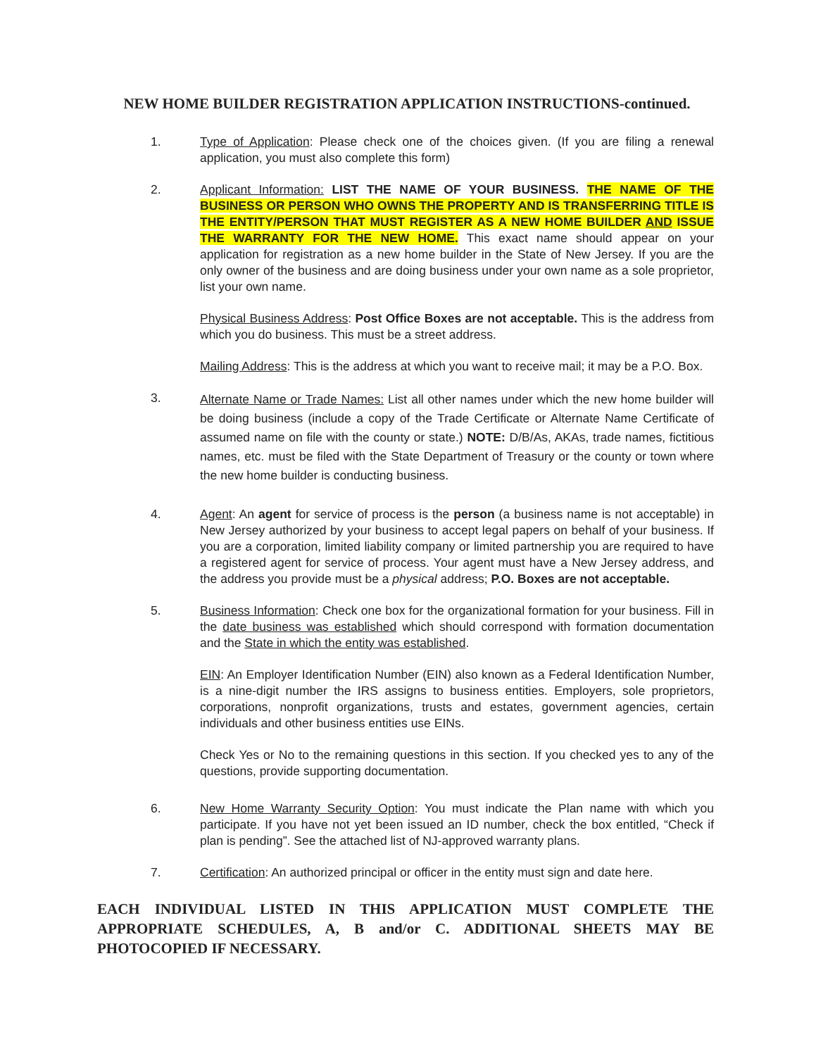NEW HOME BUILDER REGISTRATION APPLICATION INSTRUCTIONS-continued.
1. Type of Application: Please check one of the choices given. (If you are filing a renewal application, you must also complete this form)
2. Applicant Information: LIST THE NAME OF YOUR BUSINESS. THE NAME OF THE BUSINESS OR PERSON WHO OWNS THE PROPERTY AND IS TRANSFERRING TITLE IS THE ENTITY/PERSON THAT MUST REGISTER AS A NEW HOME BUILDER AND ISSUE THE WARRANTY FOR THE NEW HOME. This exact name should appear on your application for registration as a new home builder in the State of New Jersey. If you are the only owner of the business and are doing business under your own name as a sole proprietor, list your own name.
Physical Business Address: Post Office Boxes are not acceptable. This is the address from which you do business. This must be a street address.
Mailing Address: This is the address at which you want to receive mail; it may be a P.O. Box.
3.
Alternate Name or Trade Names: List all other names under which the new home builder will be doing business (include a copy of the Trade Certificate or Alternate Name Certificate of assumed name on file with the county or state.) NOTE: D/B/As, AKAs, trade names, fictitious names, etc. must be filed with the State Department of Treasury or the county or town where the new home builder is conducting business.
4. Agent: An agent for service of process is the person (a business name is not acceptable) in New Jersey authorized by your business to accept legal papers on behalf of your business. If you are a corporation, limited liability company or limited partnership you are required to have a registered agent for service of process. Your agent must have a New Jersey address, and the address you provide must be a physical address; P.O. Boxes are not acceptable.
5. Business Information: Check one box for the organizational formation for your business. Fill in the date business was established which should correspond with formation documentation and the State in which the entity was established.
EIN: An Employer Identification Number (EIN) also known as a Federal Identification Number, is a nine-digit number the IRS assigns to business entities. Employers, sole proprietors, corporations, nonprofit organizations, trusts and estates, government agencies, certain individuals and other business entities use EINs.
Check Yes or No to the remaining questions in this section. If you checked yes to any of the questions, provide supporting documentation.
6. New Home Warranty Security Option: You must indicate the Plan name with which you participate. If you have not yet been issued an ID number, check the box entitled, “Check if plan is pending”. See the attached list of NJ-approved warranty plans.
7. Certification: An authorized principal or officer in the entity must sign and date here.
EACH INDIVIDUAL LISTED IN THIS APPLICATION MUST COMPLETE THE APPROPRIATE SCHEDULES, A, B and/or C. ADDITIONAL SHEETS MAY BE PHOTOCOPIED IF NECESSARY.